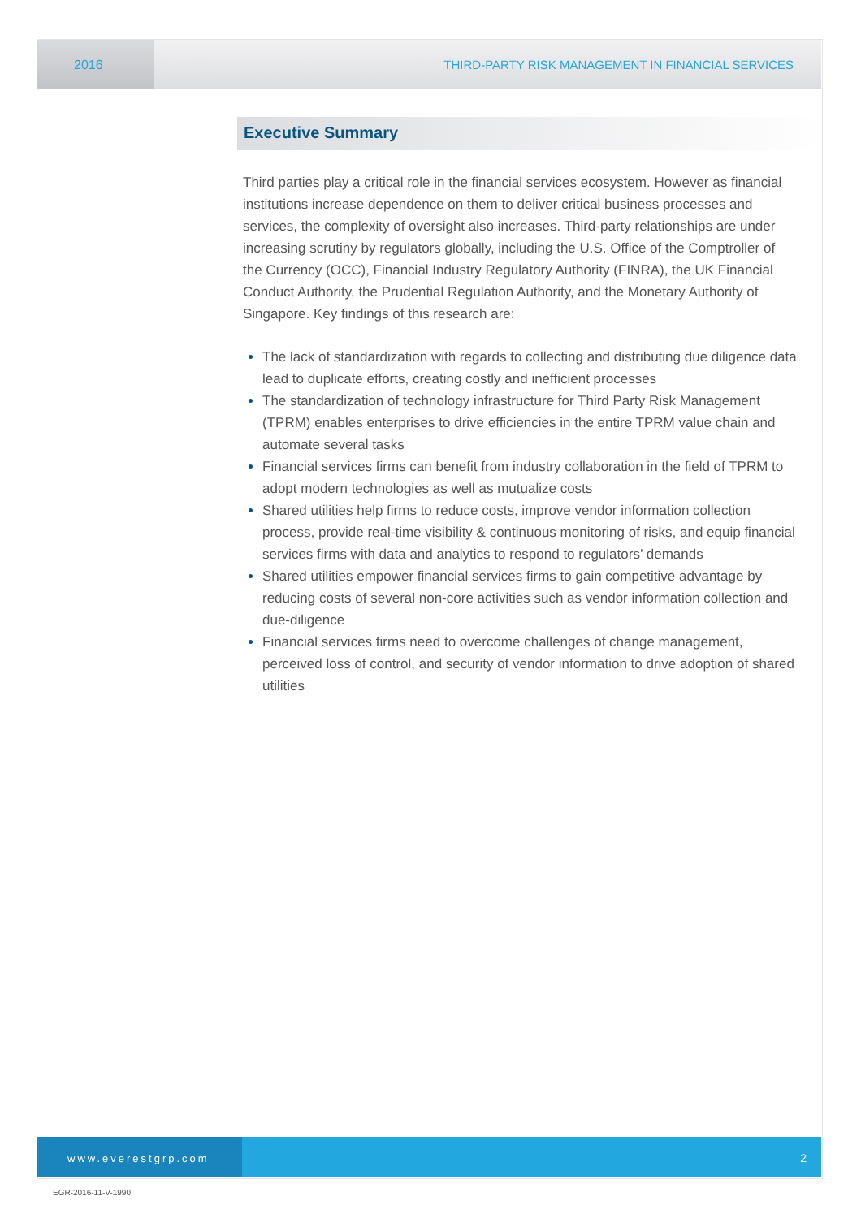2016 THIRD-PARTY RISK MANAGEMENT IN FINANCIAL SERVICES
Executive Summary
Third parties play a critical role in the financial services ecosystem. However as financial institutions increase dependence on them to deliver critical business processes and services, the complexity of oversight also increases. Third-party relationships are under increasing scrutiny by regulators globally, including the U.S. Office of the Comptroller of the Currency (OCC), Financial Industry Regulatory Authority (FINRA), the UK Financial Conduct Authority, the Prudential Regulation Authority, and the Monetary Authority of Singapore. Key findings of this research are:
The lack of standardization with regards to collecting and distributing due diligence data lead to duplicate efforts, creating costly and inefficient processes
The standardization of technology infrastructure for Third Party Risk Management (TPRM) enables enterprises to drive efficiencies in the entire TPRM value chain and automate several tasks
Financial services firms can benefit from industry collaboration in the field of TPRM to adopt modern technologies as well as mutualize costs
Shared utilities help firms to reduce costs, improve vendor information collection process, provide real-time visibility & continuous monitoring of risks, and equip financial services firms with data and analytics to respond to regulators’ demands
Shared utilities empower financial services firms to gain competitive advantage by reducing costs of several non-core activities such as vendor information collection and due-diligence
Financial services firms need to overcome challenges of change management, perceived loss of control, and security of vendor information to drive adoption of shared utilities
www.everestgrp.com 2
EGR-2016-11-V-1990